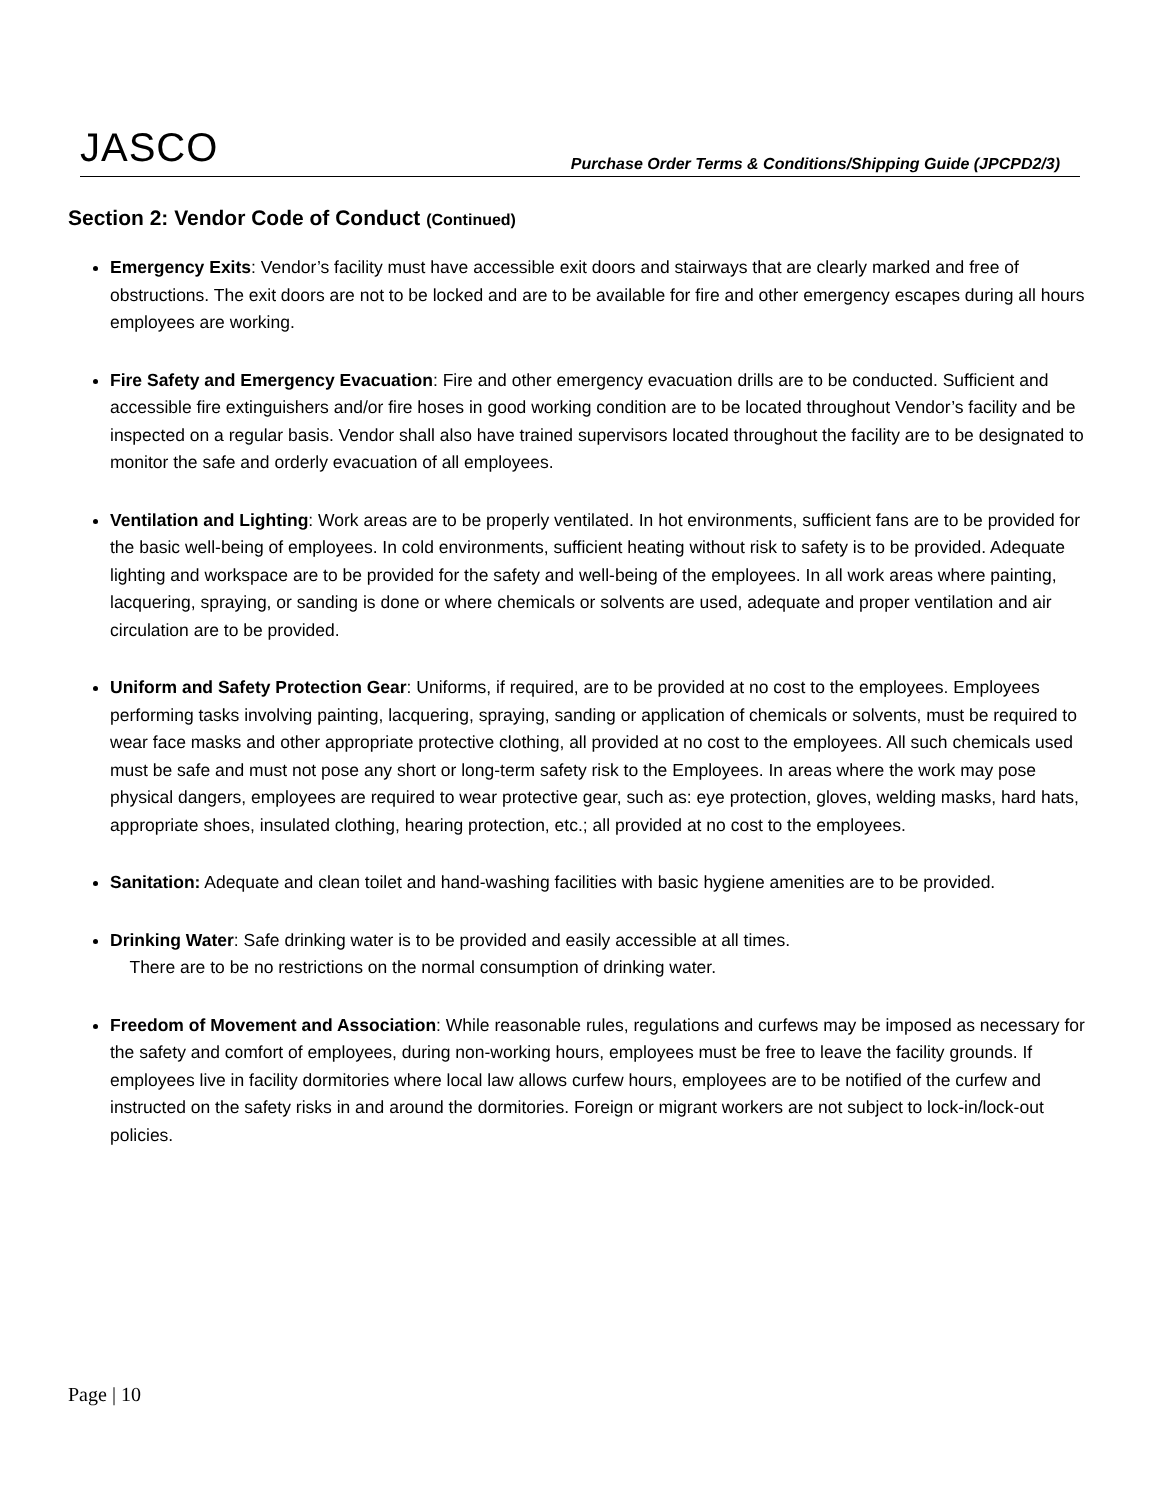JASCO
Purchase Order Terms & Conditions/Shipping Guide (JPCPD2/3)
Section 2: Vendor Code of Conduct (Continued)
Emergency Exits: Vendor’s facility must have accessible exit doors and stairways that are clearly marked and free of obstructions. The exit doors are not to be locked and are to be available for fire and other emergency escapes during all hours employees are working.
Fire Safety and Emergency Evacuation: Fire and other emergency evacuation drills are to be conducted. Sufficient and accessible fire extinguishers and/or fire hoses in good working condition are to be located throughout Vendor’s facility and be inspected on a regular basis. Vendor shall also have trained supervisors located throughout the facility are to be designated to monitor the safe and orderly evacuation of all employees.
Ventilation and Lighting: Work areas are to be properly ventilated. In hot environments, sufficient fans are to be provided for the basic well-being of employees. In cold environments, sufficient heating without risk to safety is to be provided. Adequate lighting and workspace are to be provided for the safety and well-being of the employees. In all work areas where painting, lacquering, spraying, or sanding is done or where chemicals or solvents are used, adequate and proper ventilation and air circulation are to be provided.
Uniform and Safety Protection Gear: Uniforms, if required, are to be provided at no cost to the employees. Employees performing tasks involving painting, lacquering, spraying, sanding or application of chemicals or solvents, must be required to wear face masks and other appropriate protective clothing, all provided at no cost to the employees. All such chemicals used must be safe and must not pose any short or long-term safety risk to the Employees. In areas where the work may pose physical dangers, employees are required to wear protective gear, such as: eye protection, gloves, welding masks, hard hats, appropriate shoes, insulated clothing, hearing protection, etc.; all provided at no cost to the employees.
Sanitation: Adequate and clean toilet and hand-washing facilities with basic hygiene amenities are to be provided.
Drinking Water: Safe drinking water is to be provided and easily accessible at all times.
There are to be no restrictions on the normal consumption of drinking water.
Freedom of Movement and Association: While reasonable rules, regulations and curfews may be imposed as necessary for the safety and comfort of employees, during non-working hours, employees must be free to leave the facility grounds. If employees live in facility dormitories where local law allows curfew hours, employees are to be notified of the curfew and instructed on the safety risks in and around the dormitories. Foreign or migrant workers are not subject to lock-in/lock-out policies.
Page | 10